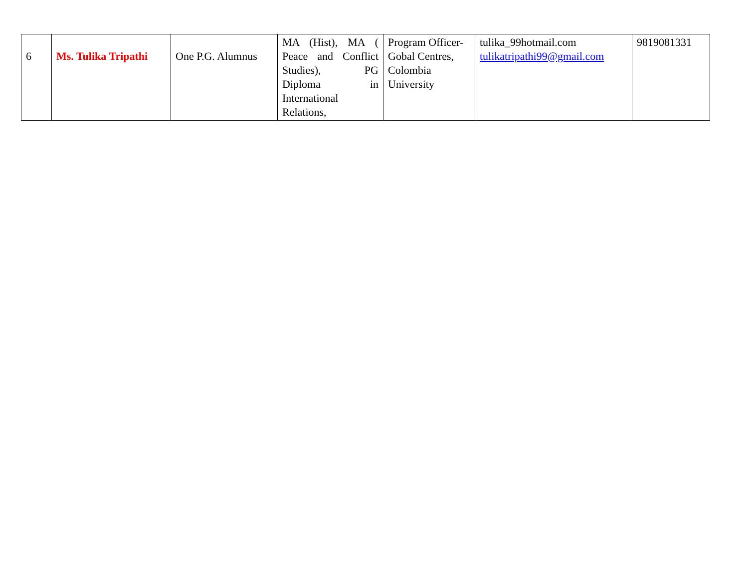| 6 | Ms. Tulika Tripathi | One P.G. Alumnus | MA (Hist), MA ( Peace and Conflict Studies), PG Diploma in International Relations, | Program Officer-Gobal Centres, Colombia University | tulika_99hotmail.com tulikatripathi99@gmail.com | 9819081331 |